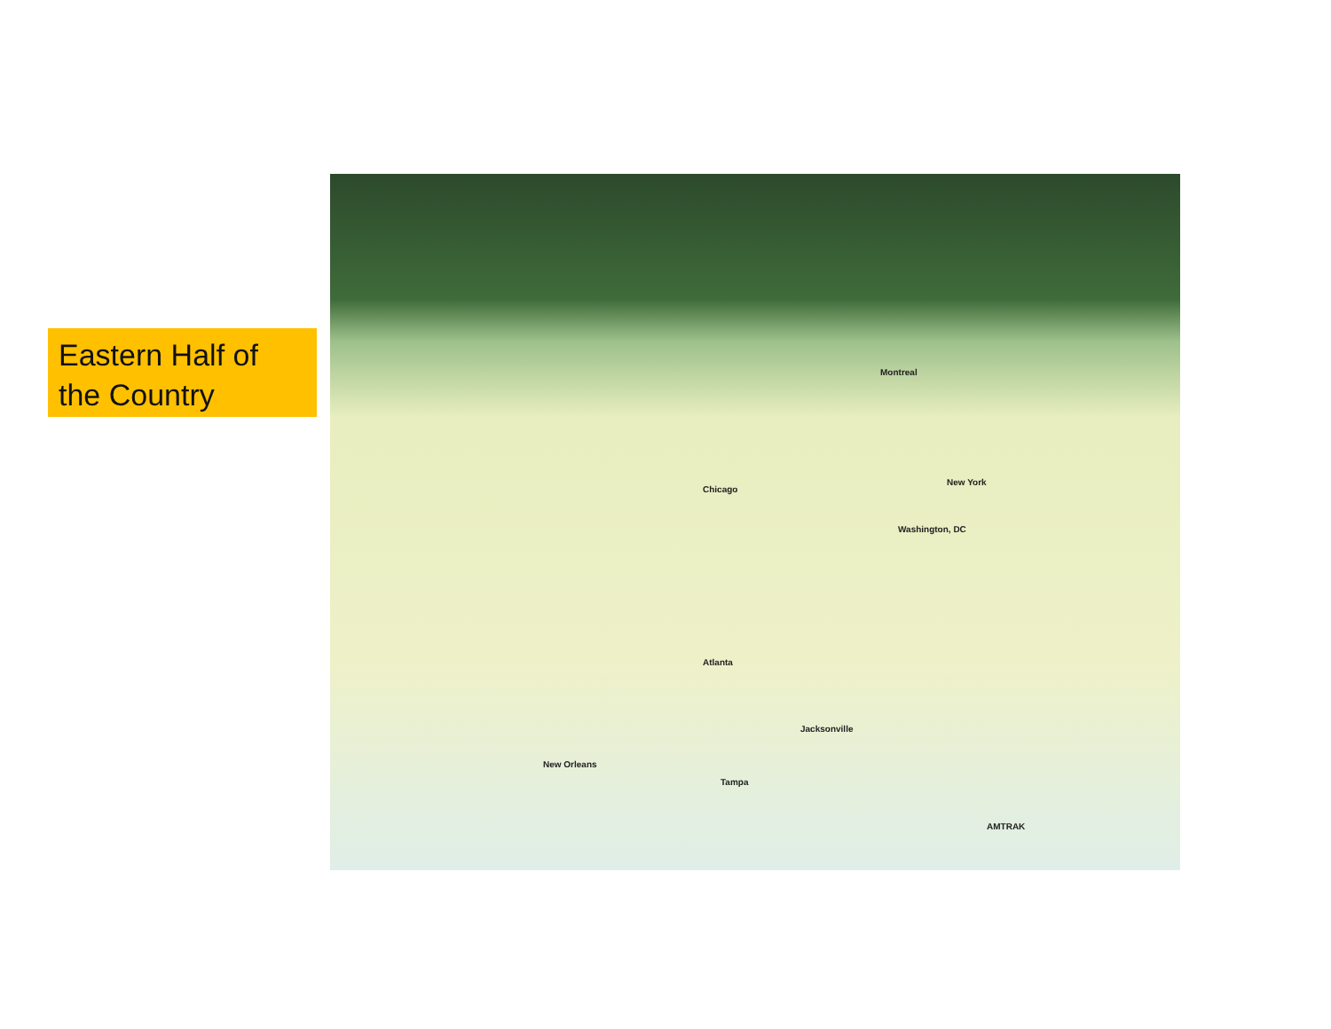Eastern Half of the Country
Chicago
Montreal
New York
Washington, DC
Atlanta
New Orleans
Jacksonville
Tampa
AMTRAK